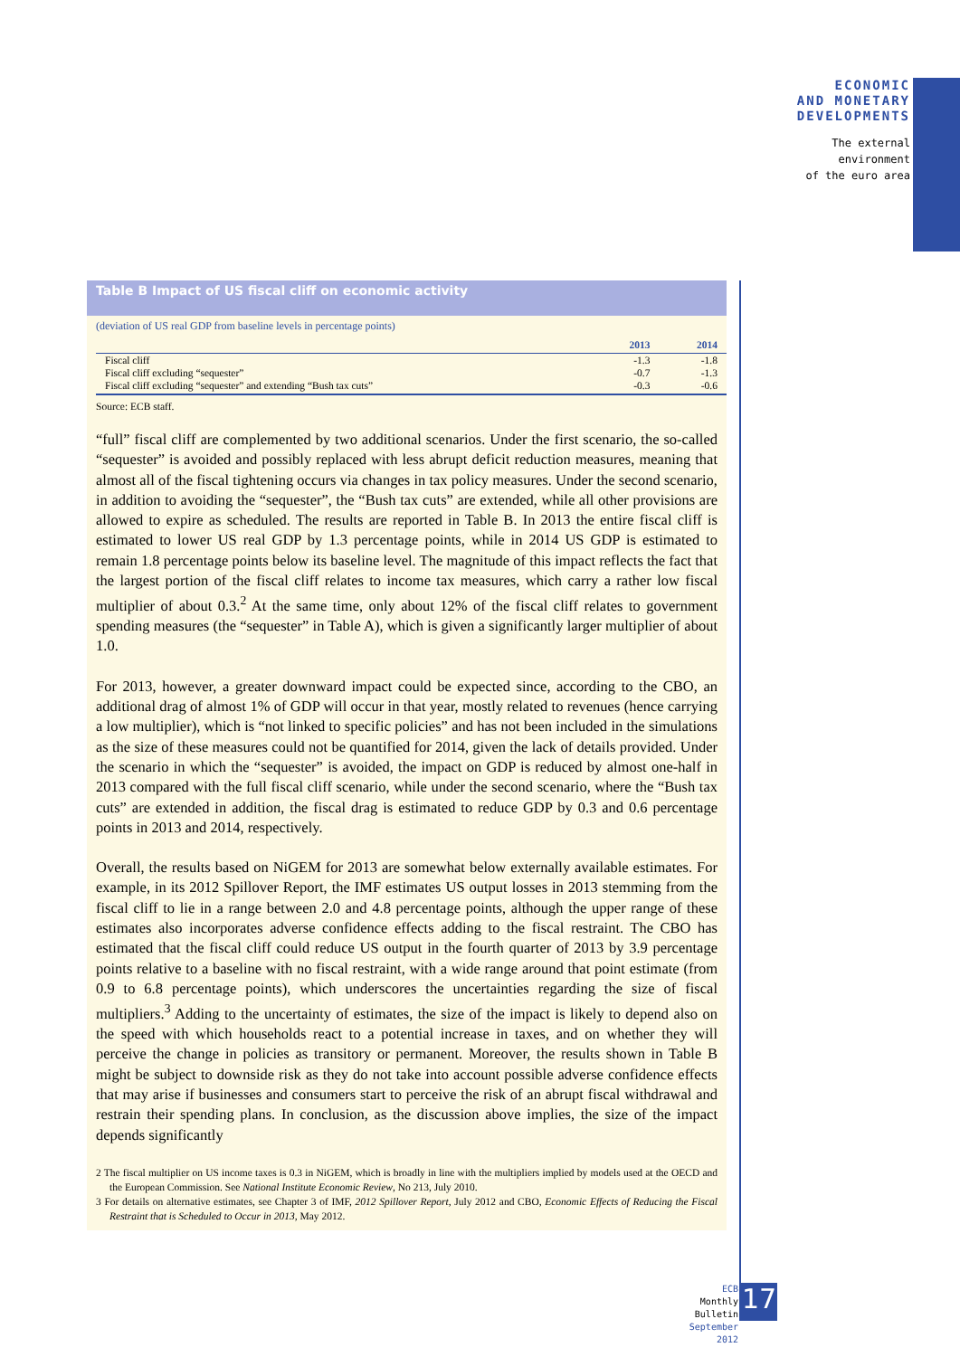ECONOMIC
AND MONETARY
DEVELOPMENTS
The external
environment
of the euro area
Table B Impact of US fiscal cliff on economic activity
(deviation of US real GDP from baseline levels in percentage points)
| | 2013 | 2014 |
| --- | --- | --- |
| Fiscal cliff | -1.3 | -1.8 |
| Fiscal cliff excluding “sequester” | -0.7 | -1.3 |
| Fiscal cliff excluding “sequester” and extending “Bush tax cuts” | -0.3 | -0.6 |
Source: ECB staff.
“full” fiscal cliff are complemented by two additional scenarios. Under the first scenario, the so-called “sequester” is avoided and possibly replaced with less abrupt deficit reduction measures, meaning that almost all of the fiscal tightening occurs via changes in tax policy measures. Under the second scenario, in addition to avoiding the “sequester”, the “Bush tax cuts” are extended, while all other provisions are allowed to expire as scheduled. The results are reported in Table B. In 2013 the entire fiscal cliff is estimated to lower US real GDP by 1.3 percentage points, while in 2014 US GDP is estimated to remain 1.8 percentage points below its baseline level. The magnitude of this impact reflects the fact that the largest portion of the fiscal cliff relates to income tax measures, which carry a rather low fiscal multiplier of about 0.3.<sup>2</sup> At the same time, only about 12% of the fiscal cliff relates to government spending measures (the “sequester” in Table A), which is given a significantly larger multiplier of about 1.0.
For 2013, however, a greater downward impact could be expected since, according to the CBO, an additional drag of almost 1% of GDP will occur in that year, mostly related to revenues (hence carrying a low multiplier), which is “not linked to specific policies” and has not been included in the simulations as the size of these measures could not be quantified for 2014, given the lack of details provided. Under the scenario in which the “sequester” is avoided, the impact on GDP is reduced by almost one-half in 2013 compared with the full fiscal cliff scenario, while under the second scenario, where the “Bush tax cuts” are extended in addition, the fiscal drag is estimated to reduce GDP by 0.3 and 0.6 percentage points in 2013 and 2014, respectively.
Overall, the results based on NiGEM for 2013 are somewhat below externally available estimates. For example, in its 2012 Spillover Report, the IMF estimates US output losses in 2013 stemming from the fiscal cliff to lie in a range between 2.0 and 4.8 percentage points, although the upper range of these estimates also incorporates adverse confidence effects adding to the fiscal restraint. The CBO has estimated that the fiscal cliff could reduce US output in the fourth quarter of 2013 by 3.9 percentage points relative to a baseline with no fiscal restraint, with a wide range around that point estimate (from 0.9 to 6.8 percentage points), which underscores the uncertainties regarding the size of fiscal multipliers.<sup>3</sup> Adding to the uncertainty of estimates, the size of the impact is likely to depend also on the speed with which households react to a potential increase in taxes, and on whether they will perceive the change in policies as transitory or permanent. Moreover, the results shown in Table B might be subject to downside risk as they do not take into account possible adverse confidence effects that may arise if businesses and consumers start to perceive the risk of an abrupt fiscal withdrawal and restrain their spending plans. In conclusion, as the discussion above implies, the size of the impact depends significantly
2 The fiscal multiplier on US income taxes is 0.3 in NiGEM, which is broadly in line with the multipliers implied by models used at the OECD and the European Commission. See National Institute Economic Review, No 213, July 2010.
3 For details on alternative estimates, see Chapter 3 of IMF, 2012 Spillover Report, July 2012 and CBO, Economic Effects of Reducing the Fiscal Restraint that is Scheduled to Occur in 2013, May 2012.
ECB
Monthly Bulletin
September 2012
17